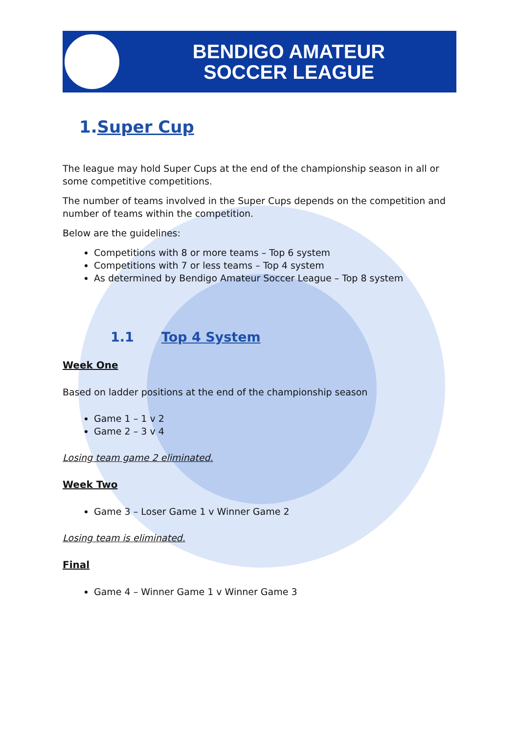BENDIGO AMATEUR
SOCCER LEAGUE
1.Super Cup
The league may hold Super Cups at the end of the championship season in all or some competitive competitions.
The number of teams involved in the Super Cups depends on the competition and number of teams within the competition.
Below are the guidelines:
Competitions with 8 or more teams – Top 6 system
Competitions with 7 or less teams – Top 4 system
As determined by Bendigo Amateur Soccer League – Top 8 system
1.1 Top 4 System
Week One
Based on ladder positions at the end of the championship season
Game 1 – 1 v 2
Game 2 – 3 v 4
Losing team game 2 eliminated.
Week Two
Game 3 – Loser Game 1 v Winner Game 2
Losing team is eliminated.
Final
Game 4 – Winner Game 1 v Winner Game 3